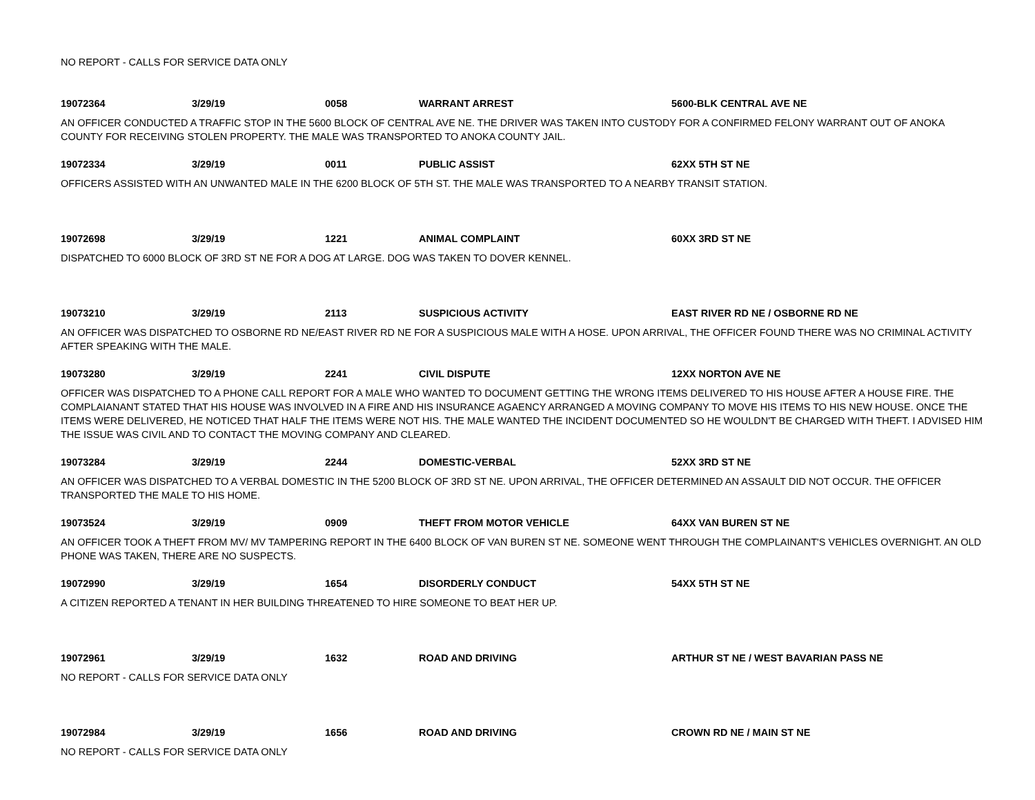NO REPORT - CALLS FOR SERVICE DATA ONLY
19072364 3/29/19 0058 WARRANT ARREST 5600-BLK CENTRAL AVE NE
AN OFFICER CONDUCTED A TRAFFIC STOP IN THE 5600 BLOCK OF CENTRAL AVE NE. THE DRIVER WAS TAKEN INTO CUSTODY FOR A CONFIRMED FELONY WARRANT OUT OF ANOKA COUNTY FOR RECEIVING STOLEN PROPERTY. THE MALE WAS TRANSPORTED TO ANOKA COUNTY JAIL.
19072334 3/29/19 0011 PUBLIC ASSIST 62XX 5TH ST NE
OFFICERS ASSISTED WITH AN UNWANTED MALE IN THE 6200 BLOCK OF 5TH ST. THE MALE WAS TRANSPORTED TO A NEARBY TRANSIT STATION.
19072698 3/29/19 1221 ANIMAL COMPLAINT 60XX 3RD ST NE
DISPATCHED TO 6000 BLOCK OF 3RD ST NE FOR A DOG AT LARGE. DOG WAS TAKEN TO DOVER KENNEL.
19073210 3/29/19 2113 SUSPICIOUS ACTIVITY EAST RIVER RD NE / OSBORNE RD NE
AN OFFICER WAS DISPATCHED TO OSBORNE RD NE/EAST RIVER RD NE FOR A SUSPICIOUS MALE WITH A HOSE. UPON ARRIVAL, THE OFFICER FOUND THERE WAS NO CRIMINAL ACTIVITY AFTER SPEAKING WITH THE MALE.
19073280 3/29/19 2241 CIVIL DISPUTE 12XX NORTON AVE NE
OFFICER WAS DISPATCHED TO A PHONE CALL REPORT FOR A MALE WHO WANTED TO DOCUMENT GETTING THE WRONG ITEMS DELIVERED TO HIS HOUSE AFTER A HOUSE FIRE. THE COMPLAIANANT STATED THAT HIS HOUSE WAS INVOLVED IN A FIRE AND HIS INSURANCE AGAENCY ARRANGED A MOVING COMPANY TO MOVE HIS ITEMS TO HIS NEW HOUSE. ONCE THE ITEMS WERE DELIVERED, HE NOTICED THAT HALF THE ITEMS WERE NOT HIS. THE MALE WANTED THE INCIDENT DOCUMENTED SO HE WOULDN'T BE CHARGED WITH THEFT. I ADVISED HIM THE ISSUE WAS CIVIL AND TO CONTACT THE MOVING COMPANY AND CLEARED.
19073284 3/29/19 2244 DOMESTIC-VERBAL 52XX 3RD ST NE
AN OFFICER WAS DISPATCHED TO A VERBAL DOMESTIC IN THE 5200 BLOCK OF 3RD ST NE. UPON ARRIVAL, THE OFFICER DETERMINED AN ASSAULT DID NOT OCCUR. THE OFFICER TRANSPORTED THE MALE TO HIS HOME.
19073524 3/29/19 0909 THEFT FROM MOTOR VEHICLE 64XX VAN BUREN ST NE
AN OFFICER TOOK A THEFT FROM MV/ MV TAMPERING REPORT IN THE 6400 BLOCK OF VAN BUREN ST NE. SOMEONE WENT THROUGH THE COMPLAINANT'S VEHICLES OVERNIGHT. AN OLD PHONE WAS TAKEN, THERE ARE NO SUSPECTS.
19072990 3/29/19 1654 DISORDERLY CONDUCT 54XX 5TH ST NE
A CITIZEN REPORTED A TENANT IN HER BUILDING THREATENED TO HIRE SOMEONE TO BEAT HER UP.
19072961 3/29/19 1632 ROAD AND DRIVING ARTHUR ST NE / WEST BAVARIAN PASS NE
NO REPORT - CALLS FOR SERVICE DATA ONLY
19072984 3/29/19 1656 ROAD AND DRIVING CROWN RD NE / MAIN ST NE
NO REPORT - CALLS FOR SERVICE DATA ONLY